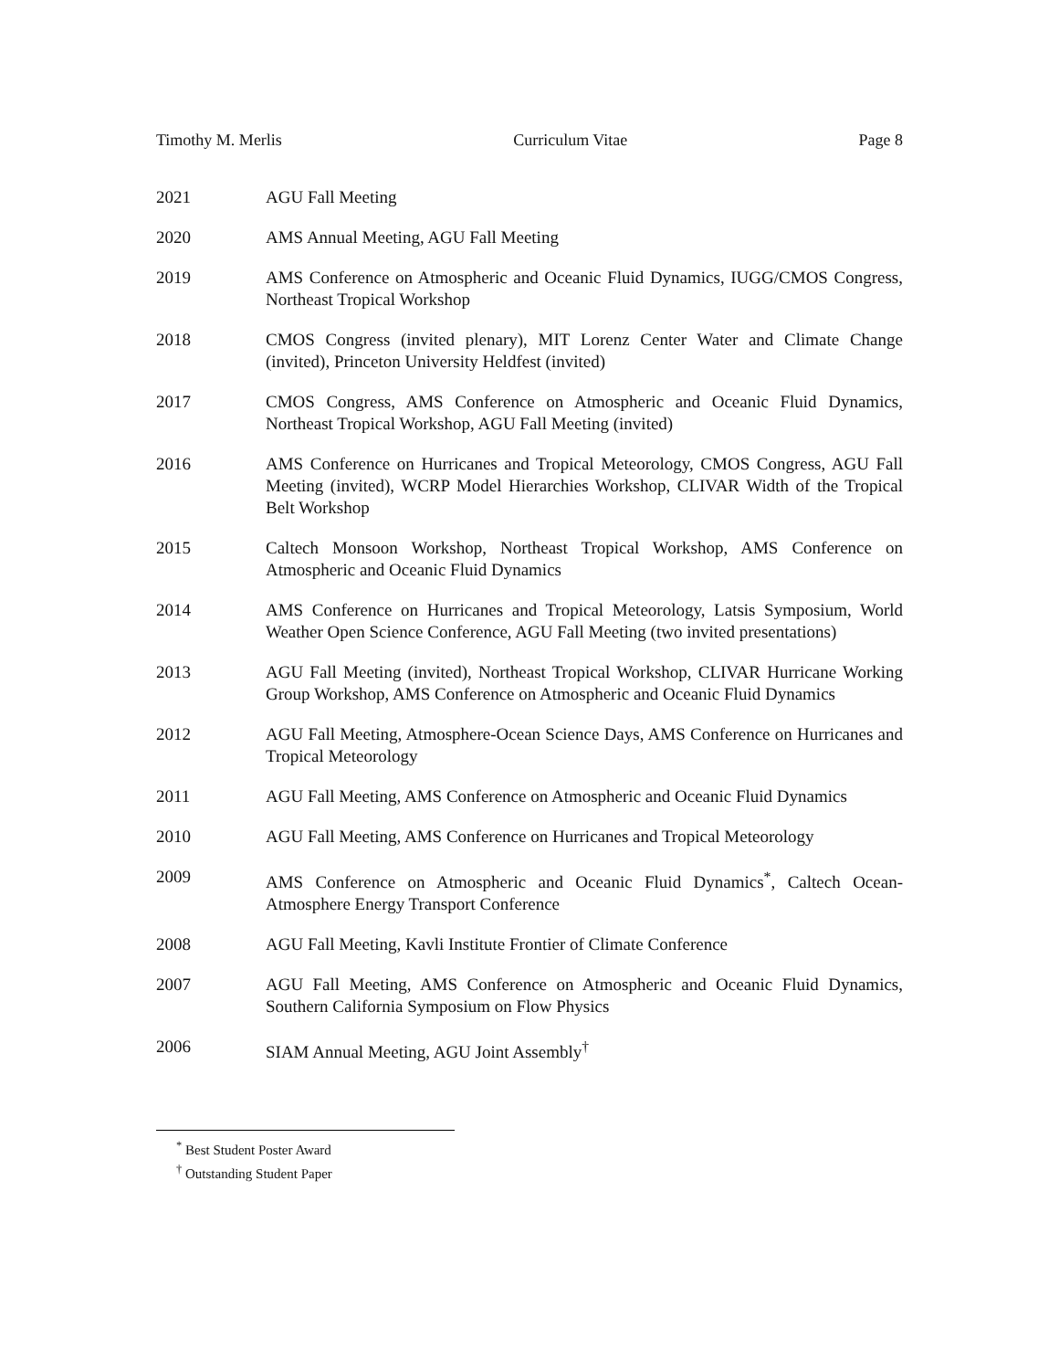Timothy M. Merlis Curriculum Vitae Page 8
2021 AGU Fall Meeting
2020 AMS Annual Meeting, AGU Fall Meeting
2019 AMS Conference on Atmospheric and Oceanic Fluid Dynamics, IUGG/CMOS Congress, Northeast Tropical Workshop
2018 CMOS Congress (invited plenary), MIT Lorenz Center Water and Climate Change (invited), Princeton University Heldfest (invited)
2017 CMOS Congress, AMS Conference on Atmospheric and Oceanic Fluid Dynamics, Northeast Tropical Workshop, AGU Fall Meeting (invited)
2016 AMS Conference on Hurricanes and Tropical Meteorology, CMOS Congress, AGU Fall Meeting (invited), WCRP Model Hierarchies Workshop, CLIVAR Width of the Tropical Belt Workshop
2015 Caltech Monsoon Workshop, Northeast Tropical Workshop, AMS Conference on Atmospheric and Oceanic Fluid Dynamics
2014 AMS Conference on Hurricanes and Tropical Meteorology, Latsis Symposium, World Weather Open Science Conference, AGU Fall Meeting (two invited presentations)
2013 AGU Fall Meeting (invited), Northeast Tropical Workshop, CLIVAR Hurricane Working Group Workshop, AMS Conference on Atmospheric and Oceanic Fluid Dynamics
2012 AGU Fall Meeting, Atmosphere-Ocean Science Days, AMS Conference on Hurricanes and Tropical Meteorology
2011 AGU Fall Meeting, AMS Conference on Atmospheric and Oceanic Fluid Dynamics
2010 AGU Fall Meeting, AMS Conference on Hurricanes and Tropical Meteorology
2009 AMS Conference on Atmospheric and Oceanic Fluid Dynamics<sup>*</sup>, Caltech Ocean-Atmosphere Energy Transport Conference
2008 AGU Fall Meeting, Kavli Institute Frontier of Climate Conference
2007 AGU Fall Meeting, AMS Conference on Atmospheric and Oceanic Fluid Dynamics, Southern California Symposium on Flow Physics
2006 SIAM Annual Meeting, AGU Joint Assembly<sup>†</sup>
<sup>*</sup> Best Student Poster Award
<sup>†</sup> Outstanding Student Paper